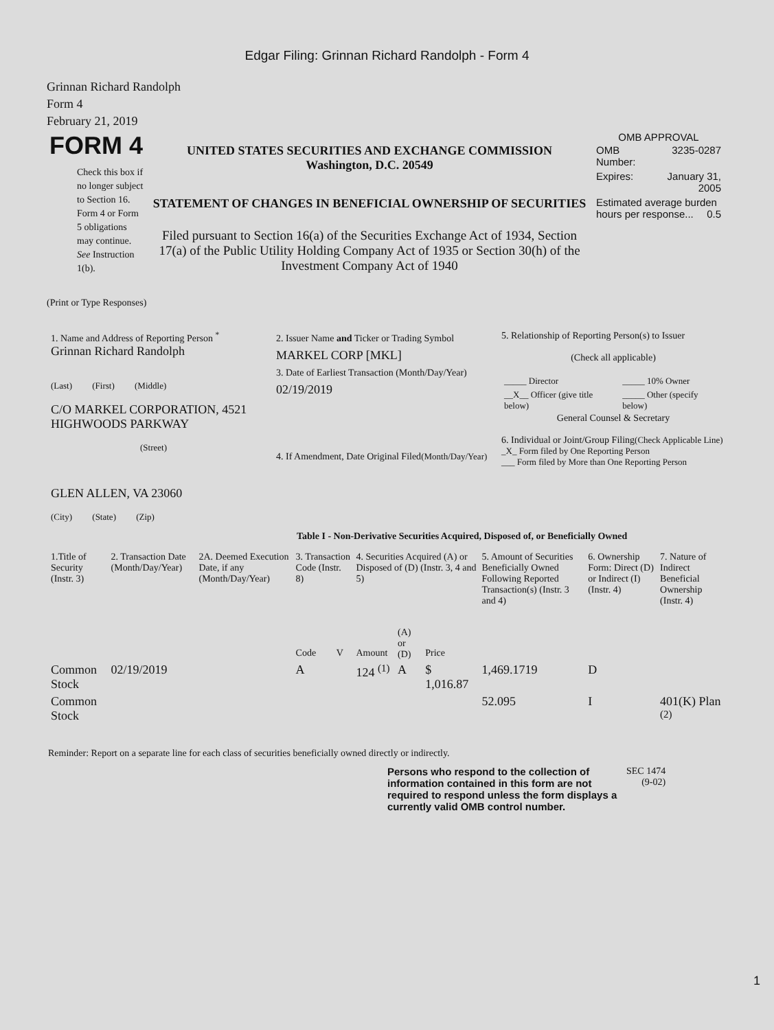Edgar Filing: Grinnan Richard Randolph - Form 4
Grinnan Richard Randolph
Form 4
February 21, 2019
| FORM 4 Check this box if no longer subject to Section 16. Form 4 or Form 5 obligations may continue. See Instruction 1(b). | UNITED STATES SECURITIES AND EXCHANGE COMMISSION Washington, D.C. 20549 STATEMENT OF CHANGES IN BENEFICIAL OWNERSHIP OF SECURITIES Filed pursuant to Section 16(a) of the Securities Exchange Act of 1934, Section 17(a) of the Public Utility Holding Company Act of 1935 or Section 30(h) of the Investment Company Act of 1940 | OMB APPROVAL / OMB Number: / 3235-0287 / / Expires: / January 31, 2005 / / Estimated average burden hours per response... 0.5 / / |
(Print or Type Responses)
| 1. Name and Address of Reporting Person <sup>*</sup> Grinnan Richard Randolph (Last) (First) (Middle) C/O MARKEL CORPORATION, 4521 HIGHWOODS PARKWAY (Street) GLEN ALLEN, VA 23060 (City) (State) (Zip) | 2. Issuer Name and Ticker or Trading Symbol MARKEL CORP [MKL] 3. Date of Earliest Transaction (Month/Day/Year) 02/19/2019 4. If Amendment, Date Original Filed (Month/Day/Year) | 5. Relationship of Reporting Person(s) to Issuer (Check all applicable) / _____ Director / _____ 10% Owner / / __X__ Officer (give title below) / _____ Other (specify below) / General Counsel & Secretary 6. Individual or Joint/Group Filing (Check Applicable Line) _X_ Form filed by One Reporting Person ___ Form filed by More than One Reporting Person |
Table I - Non-Derivative Securities Acquired, Disposed of, or Beneficially Owned
| 1.Title of Security (Instr. 3) | 2. Transaction Date (Month/Day/Year) | 2A. Deemed Execution Date, if any (Month/Day/Year) | 3. Transaction Code (Instr. 8) | | 4. Securities Acquired (A) or Disposed of (D) (Instr. 3, 4 and 5) | | | 5. Amount of Securities Beneficially Owned Following Reported Transaction(s) (Instr. 3 and 4) | 6. Ownership Form: Direct (D) or Indirect (I) (Instr. 4) | 7. Nature of Indirect Beneficial Ownership (Instr. 4) |
| --- | --- | --- | --- | --- | --- | --- | --- | --- | --- | --- |
| | | | Code | V | Amount | (A) or (D) | Price | | | |
| Common Stock | 02/19/2019 | | A | | 124 <sup>(1)</sup> | A | $ 1,016.87 | 1,469.1719 | D | |
| Common Stock | | | | | | | | 52.095 | I | 401(K) Plan <sup>(2)</sup> |
Reminder: Report on a separate line for each class of securities beneficially owned directly or indirectly.
| Persons who respond to the collection of information contained in this form are not required to respond unless the form displays a currently valid OMB control number. | SEC 1474 (9-02) |
1